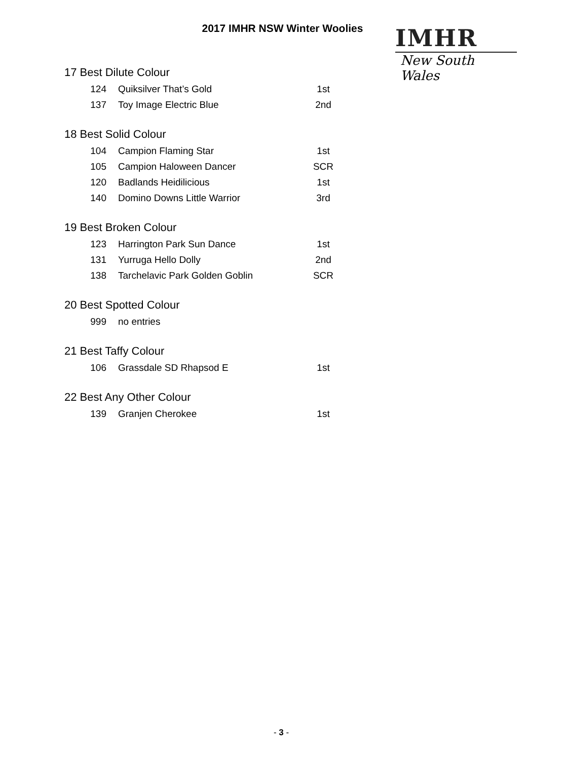2017 IMHR NSW Winter Woolies
IMHR
New South Wales
17 Best Dilute Colour
| 124 | Quiksilver That’s Gold | 1st |
| 137 | Toy Image Electric Blue | 2nd |
18 Best Solid Colour
| 104 | Campion Flaming Star | 1st |
| 105 | Campion Haloween Dancer | SCR |
| 120 | Badlands Heidilicious | 1st |
| 140 | Domino Downs Little Warrior | 3rd |
19 Best Broken Colour
| 123 | Harrington Park Sun Dance | 1st |
| 131 | Yurruga Hello Dolly | 2nd |
| 138 | Tarchelavic Park Golden Goblin | SCR |
20 Best Spotted Colour
| 999 | no entries | |
21 Best Taffy Colour
| 106 | Grassdale SD Rhapsod E | 1st |
22 Best Any Other Colour
| 139 | Granjen Cherokee | 1st |
- 3 -